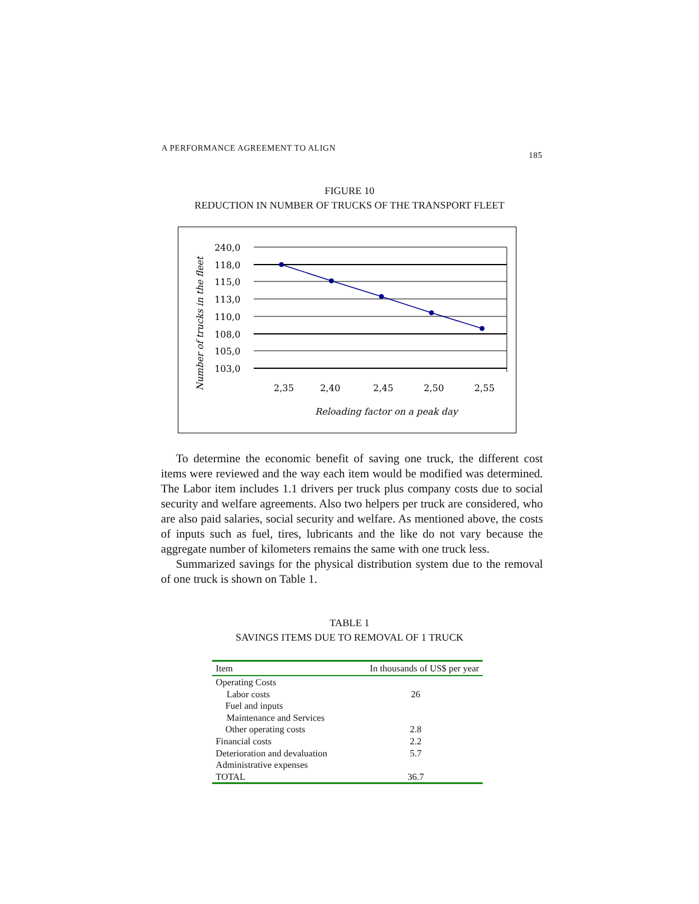A PERFORMANCE AGREEMENT TO ALIGN 185
FIGURE 10
REDUCTION IN NUMBER OF TRUCKS OF THE TRANSPORT FLEET
Number of trucks in the fleet
240,0
118,0
115,0
113,0
110,0
108,0
105,0
103,0
2,35
2,40
2,45
2,50
2,55
Reloading factor on a peak day
To determine the economic benefit of saving one truck, the different cost items were reviewed and the way each item would be modified was determined. The Labor item includes 1.1 drivers per truck plus company costs due to social security and welfare agreements. Also two helpers per truck are considered, who are also paid salaries, social security and welfare. As mentioned above, the costs of inputs such as fuel, tires, lubricants and the like do not vary because the aggregate number of kilometers remains the same with one truck less.
Summarized savings for the physical distribution system due to the removal of one truck is shown on Table 1.
TABLE 1
SAVINGS ITEMS DUE TO REMOVAL OF 1 TRUCK
| Item | In thousands of US$ per year |
| --- | --- |
| Operating Costs | |
| Labor costs | 26 |
| Fuel and inputs | |
| Maintenance and Services | |
| Other operating costs | 2.8 |
| Financial costs | 2.2 |
| Deterioration and devaluation | 5.7 |
| Administrative expenses | |
| TOTAL | 36.7 |